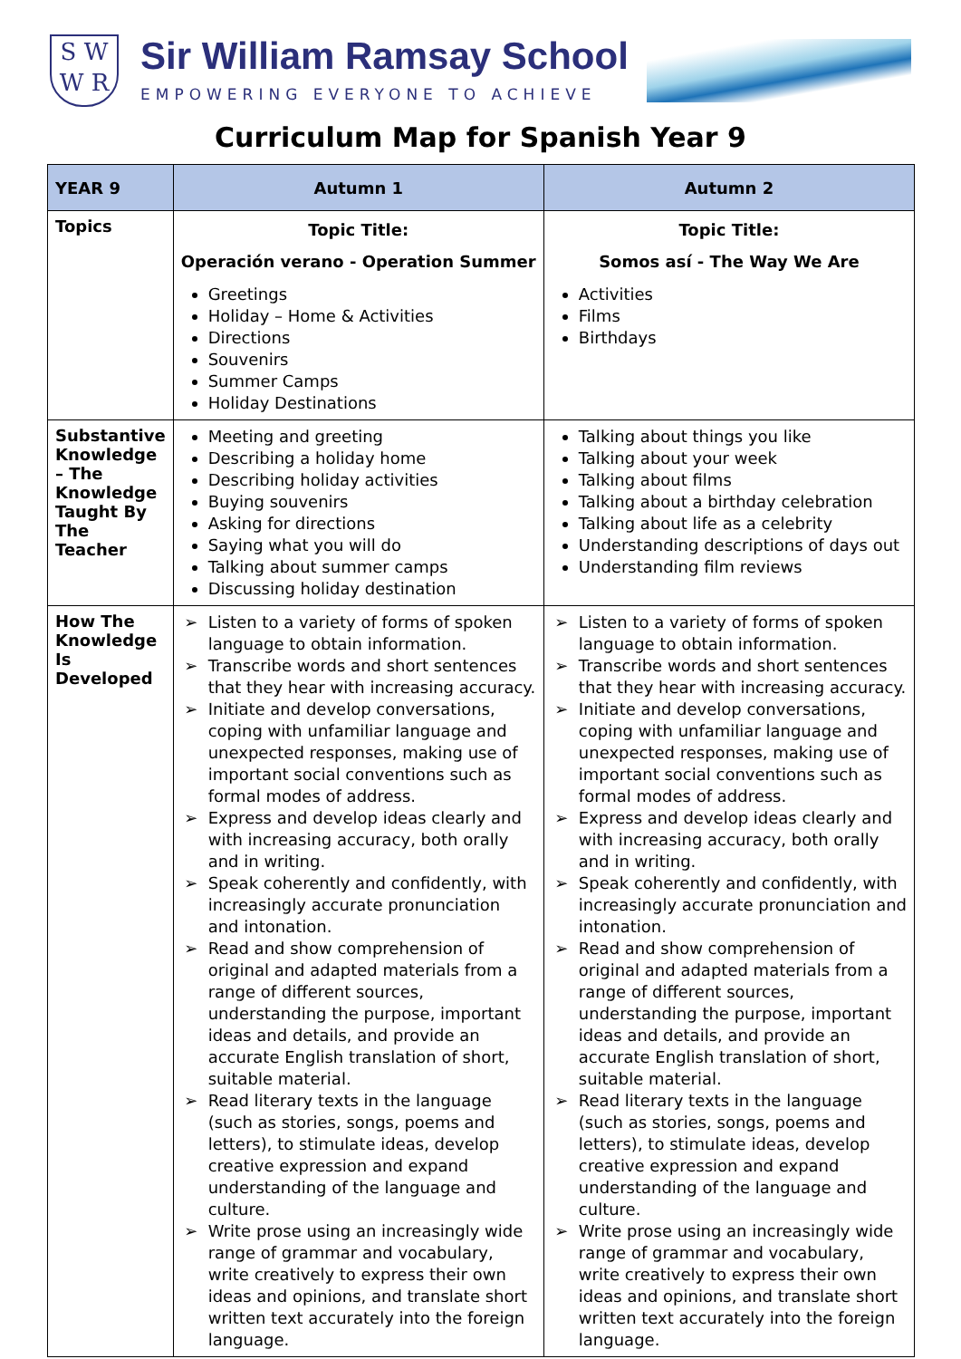S W
W R
Sir William Ramsay School
EMPOWERING EVERYONE TO ACHIEVE
Curriculum Map for Spanish Year 9
| YEAR 9 | Autumn 1 | Autumn 2 |
| --- | --- | --- |
| Topics | Topic Title: Operación verano - Operation Summer Greetings Holiday – Home & Activities Directions Souvenirs Summer Camps Holiday Destinations | Topic Title: Somos así - The Way We Are Activities Films Birthdays |
| Substantive Knowledge – The Knowledge Taught By The Teacher | Meeting and greeting Describing a holiday home Describing holiday activities Buying souvenirs Asking for directions Saying what you will do Talking about summer camps Discussing holiday destination | Talking about things you like Talking about your week Talking about films Talking about a birthday celebration Talking about life as a celebrity Understanding descriptions of days out Understanding film reviews |
| How The Knowledge Is Developed | Listen to a variety of forms of spoken language to obtain information. Transcribe words and short sentences that they hear with increasing accuracy. Initiate and develop conversations, coping with unfamiliar language and unexpected responses, making use of important social conventions such as formal modes of address. Express and develop ideas clearly and with increasing accuracy, both orally and in writing. Speak coherently and confidently, with increasingly accurate pronunciation and intonation. Read and show comprehension of original and adapted materials from a range of different sources, understanding the purpose, important ideas and details, and provide an accurate English translation of short, suitable material. Read literary texts in the language (such as stories, songs, poems and letters), to stimulate ideas, develop creative expression and expand understanding of the language and culture. Write prose using an increasingly wide range of grammar and vocabulary, write creatively to express their own ideas and opinions, and translate short written text accurately into the foreign language. | Listen to a variety of forms of spoken language to obtain information. Transcribe words and short sentences that they hear with increasing accuracy. Initiate and develop conversations, coping with unfamiliar language and unexpected responses, making use of important social conventions such as formal modes of address. Express and develop ideas clearly and with increasing accuracy, both orally and in writing. Speak coherently and confidently, with increasingly accurate pronunciation and intonation. Read and show comprehension of original and adapted materials from a range of different sources, understanding the purpose, important ideas and details, and provide an accurate English translation of short, suitable material. Read literary texts in the language (such as stories, songs, poems and letters), to stimulate ideas, develop creative expression and expand understanding of the language and culture. Write prose using an increasingly wide range of grammar and vocabulary, write creatively to express their own ideas and opinions, and translate short written text accurately into the foreign language. |